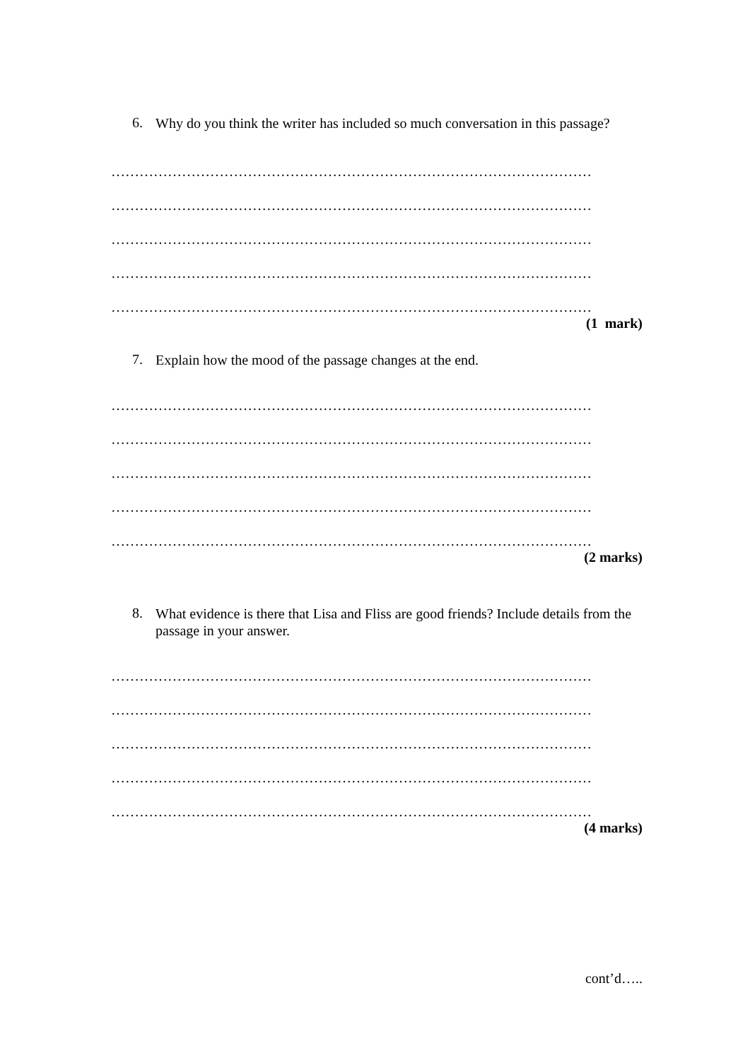6. Why do you think the writer has included so much conversation in this passage?
…………………………………………………………………………………………
…………………………………………………………………………………………
…………………………………………………………………………………………
…………………………………………………………………………………………
…………………………………………………………………………………………
(1 mark)
7. Explain how the mood of the passage changes at the end.
…………………………………………………………………………………………
…………………………………………………………………………………………
…………………………………………………………………………………………
…………………………………………………………………………………………
…………………………………………………………………………………………
(2 marks)
8. What evidence is there that Lisa and Fliss are good friends? Include details from the passage in your answer.
…………………………………………………………………………………………
…………………………………………………………………………………………
…………………………………………………………………………………………
…………………………………………………………………………………………
…………………………………………………………………………………………
(4 marks)
cont’d…..